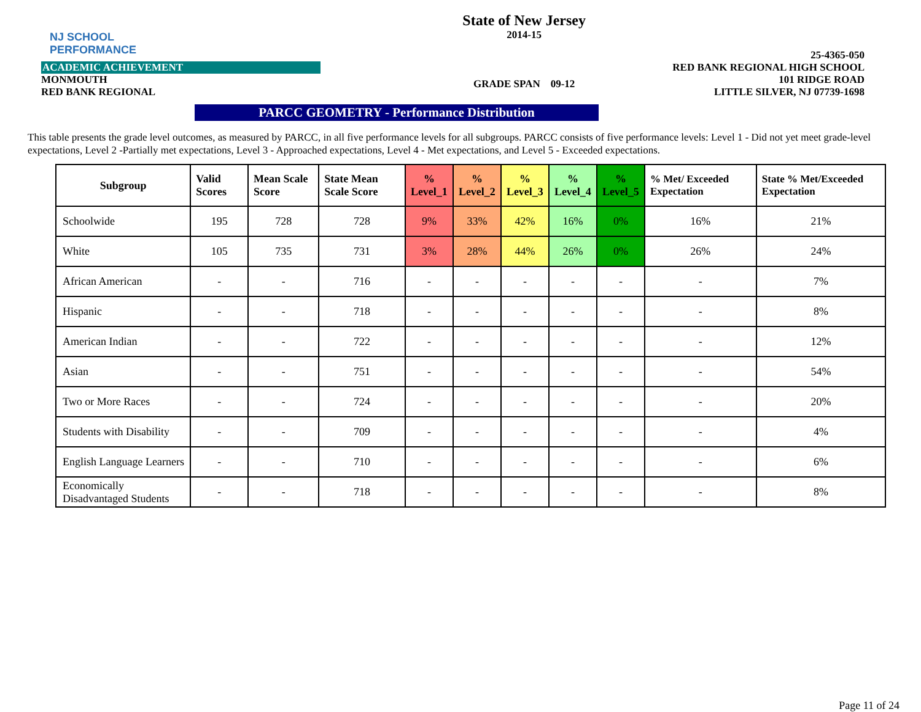NJ SCHOOL
PERFORMANCE
ACADEMIC ACHIEVEMENT
MONMOUTH
RED BANK REGIONAL
State of New Jersey
2014-15
GRADE SPAN 09-12
25-4365-050
RED BANK REGIONAL HIGH SCHOOL
101 RIDGE ROAD
LITTLE SILVER, NJ 07739-1698
PARCC GEOMETRY - Performance Distribution
This table presents the grade level outcomes, as measured by PARCC, in all five performance levels for all subgroups. PARCC consists of five performance levels: Level 1 - Did not yet meet grade-level expectations, Level 2 -Partially met expectations, Level 3 - Approached expectations, Level 4 - Met expectations, and Level 5 - Exceeded expectations.
| Subgroup | Valid Scores | Mean Scale Score | State Mean Scale Score | % Level_1 | % Level_2 | % Level_3 | % Level_4 | % Level_5 | % Met/ Exceeded Expectation | State % Met/Exceeded Expectation |
| --- | --- | --- | --- | --- | --- | --- | --- | --- | --- | --- |
| Schoolwide | 195 | 728 | 728 | 9% | 33% | 42% | 16% | 0% | 16% | 21% |
| White | 105 | 735 | 731 | 3% | 28% | 44% | 26% | 0% | 26% | 24% |
| African American | - | - | 716 | - | - | - | - | - | - | 7% |
| Hispanic | - | - | 718 | - | - | - | - | - | - | 8% |
| American Indian | - | - | 722 | - | - | - | - | - | - | 12% |
| Asian | - | - | 751 | - | - | - | - | - | - | 54% |
| Two or More Races | - | - | 724 | - | - | - | - | - | - | 20% |
| Students with Disability | - | - | 709 | - | - | - | - | - | - | 4% |
| English Language Learners | - | - | 710 | - | - | - | - | - | - | 6% |
| Economically Disadvantaged Students | - | - | 718 | - | - | - | - | - | - | 8% |
Page 11 of 24